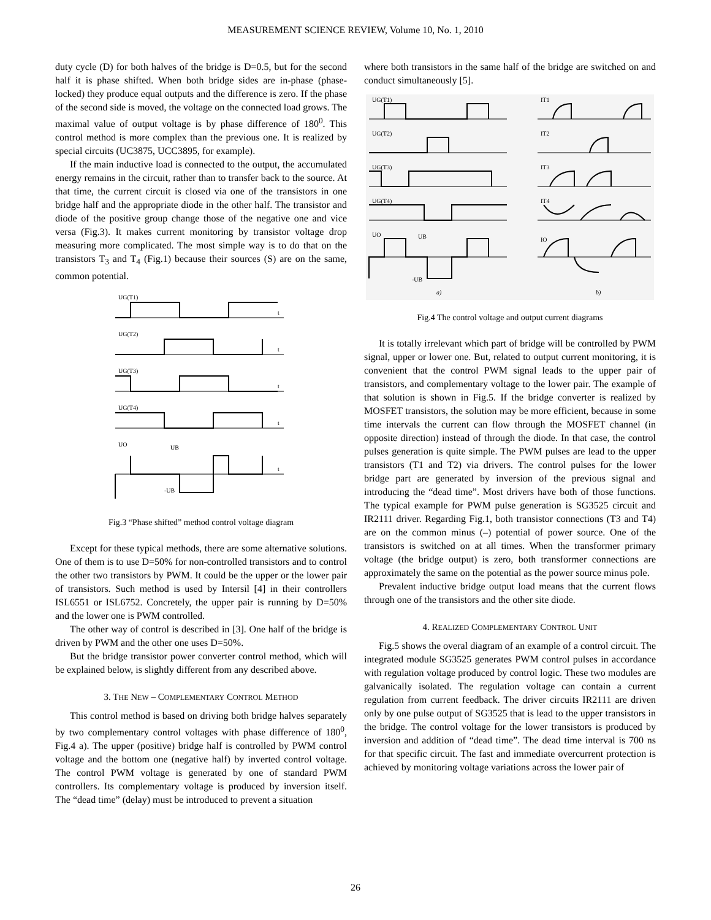MEASUREMENT SCIENCE REVIEW, Volume 10, No. 1, 2010
duty cycle (D) for both halves of the bridge is D=0.5, but for the second half it is phase shifted. When both bridge sides are in-phase (phase-locked) they produce equal outputs and the difference is zero. If the phase of the second side is moved, the voltage on the connected load grows. The maximal value of output voltage is by phase difference of 180<sup>0</sup>. This control method is more complex than the previous one. It is realized by special circuits (UC3875, UCC3895, for example).
If the main inductive load is connected to the output, the accumulated energy remains in the circuit, rather than to transfer back to the source. At that time, the current circuit is closed via one of the transistors in one bridge half and the appropriate diode in the other half. The transistor and diode of the positive group change those of the negative one and vice versa (Fig.3). It makes current monitoring by transistor voltage drop measuring more complicated. The most simple way is to do that on the transistors T<sub>3</sub> and T<sub>4</sub> (Fig.1) because their sources (S) are on the same, common potential.
UG(T1)
UG(T2)
UG(T3)
UG(T4)
UO
UB
-UB
t
t
t
t
t
Fig.3 “Phase shifted” method control voltage diagram
Except for these typical methods, there are some alternative solutions. One of them is to use D=50% for non-controlled transistors and to control the other two transistors by PWM. It could be the upper or the lower pair of transistors. Such method is used by Intersil [4] in their controllers ISL6551 or ISL6752. Concretely, the upper pair is running by D=50% and the lower one is PWM controlled.
The other way of control is described in [3]. One half of the bridge is driven by PWM and the other one uses D=50%.
But the bridge transistor power converter control method, which will be explained below, is slightly different from any described above.
3. THE NEW – COMPLEMENTARY CONTROL METHOD
This control method is based on driving both bridge halves separately by two complementary control voltages with phase difference of 180<sup>0</sup>, Fig.4 a). The upper (positive) bridge half is controlled by PWM control voltage and the bottom one (negative half) by inverted control voltage. The control PWM voltage is generated by one of standard PWM controllers. Its complementary voltage is produced by inversion itself. The “dead time” (delay) must be introduced to prevent a situation
where both transistors in the same half of the bridge are switched on and conduct simultaneously [5].
UG(T1)
UG(T2)
UG(T3)
UG(T4)
UO
UB
-UB
IT1
IT2
IT3
IT4
IO
a)
b)
Fig.4 The control voltage and output current diagrams
It is totally irrelevant which part of bridge will be controlled by PWM signal, upper or lower one. But, related to output current monitoring, it is convenient that the control PWM signal leads to the upper pair of transistors, and complementary voltage to the lower pair. The example of that solution is shown in Fig.5. If the bridge converter is realized by MOSFET transistors, the solution may be more efficient, because in some time intervals the current can flow through the MOSFET channel (in opposite direction) instead of through the diode. In that case, the control pulses generation is quite simple. The PWM pulses are lead to the upper transistors (T1 and T2) via drivers. The control pulses for the lower bridge part are generated by inversion of the previous signal and introducing the “dead time”. Most drivers have both of those functions. The typical example for PWM pulse generation is SG3525 circuit and IR2111 driver. Regarding Fig.1, both transistor connections (T3 and T4) are on the common minus (–) potential of power source. One of the transistors is switched on at all times. When the transformer primary voltage (the bridge output) is zero, both transformer connections are approximately the same on the potential as the power source minus pole.
Prevalent inductive bridge output load means that the current flows through one of the transistors and the other site diode.
4. REALIZED COMPLEMENTARY CONTROL UNIT
Fig.5 shows the overal diagram of an example of a control circuit. The integrated module SG3525 generates PWM control pulses in accordance with regulation voltage produced by control logic. These two modules are galvanically isolated. The regulation voltage can contain a current regulation from current feedback. The driver circuits IR2111 are driven only by one pulse output of SG3525 that is lead to the upper transistors in the bridge. The control voltage for the lower transistors is produced by inversion and addition of “dead time”. The dead time interval is 700 ns for that specific circuit. The fast and immediate overcurrent protection is achieved by monitoring voltage variations across the lower pair of
26